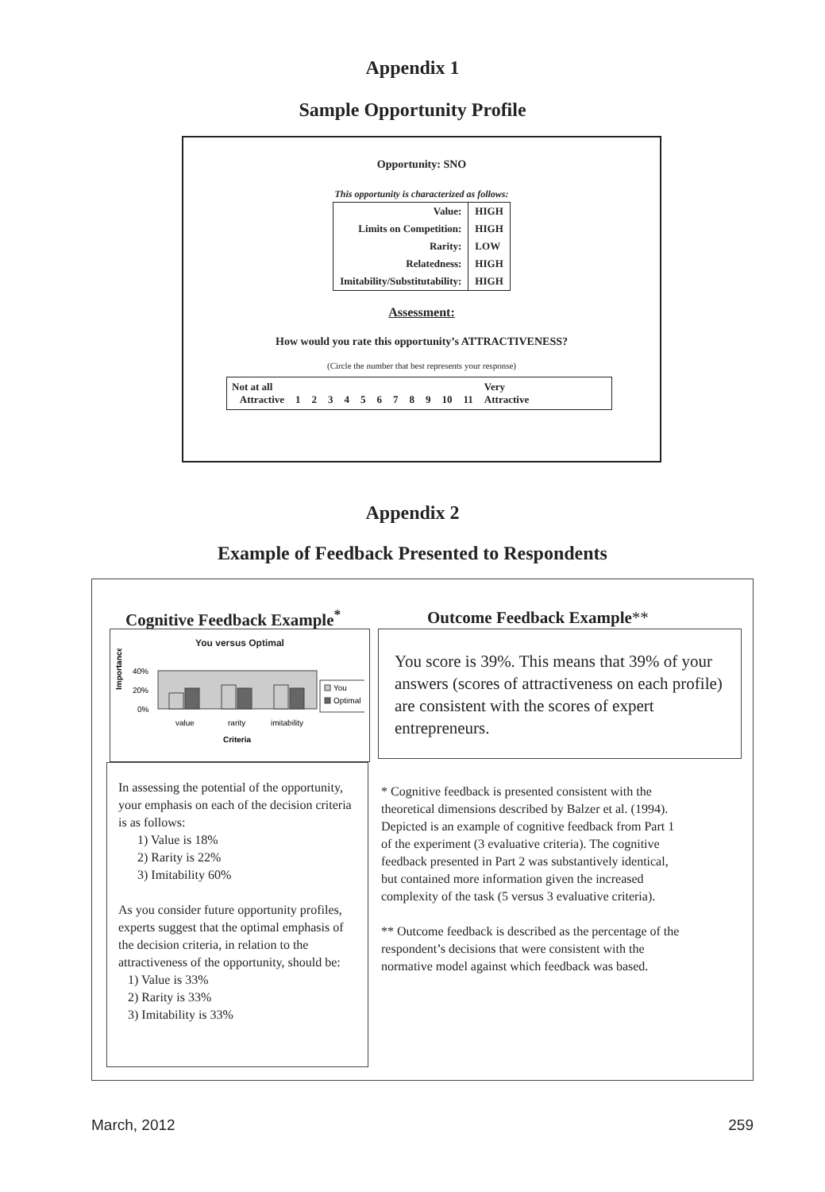Appendix 1
Sample Opportunity Profile
Opportunity: SNO
This opportunity is characterized as follows:
| Value: | HIGH |
| Limits on Competition: | HIGH |
| Rarity: | LOW |
| Relatedness: | HIGH |
| Imitability/Substitutability: | HIGH |
Assessment:
How would you rate this opportunity’s ATTRACTIVENESS?
(Circle the number that best represents your response)
Not at all
Attractive 123456789 10 11 Very
Attractive
Appendix 2
Example of Feedback Presented to Respondents
Cognitive Feedback Example<sup>*</sup> Outcome Feedback Example**
You versus Optimal
Importance
40%
20%
0%
value
rarity
imitability
Criteria
You
Optimal
You score is 39%. This means that 39% of your answers (scores of attractiveness on each profile) are consistent with the scores of expert entrepreneurs.
In assessing the potential of the opportunity, your emphasis on each of the decision criteria is as follows:
1) Value is 18%
2) Rarity is 22%
3) Imitability 60%
As you consider future opportunity profiles, experts suggest that the optimal emphasis of the decision criteria, in relation to the attractiveness of the opportunity, should be:
1) Value is 33%
2) Rarity is 33%
3) Imitability is 33%
* Cognitive feedback is presented consistent with the theoretical dimensions described by Balzer et al. (1994). Depicted is an example of cognitive feedback from Part 1 of the experiment (3 evaluative criteria). The cognitive feedback presented in Part 2 was substantively identical, but contained more information given the increased complexity of the task (5 versus 3 evaluative criteria).
** Outcome feedback is described as the percentage of the respondent’s decisions that were consistent with the normative model against which feedback was based.
March, 2012 259